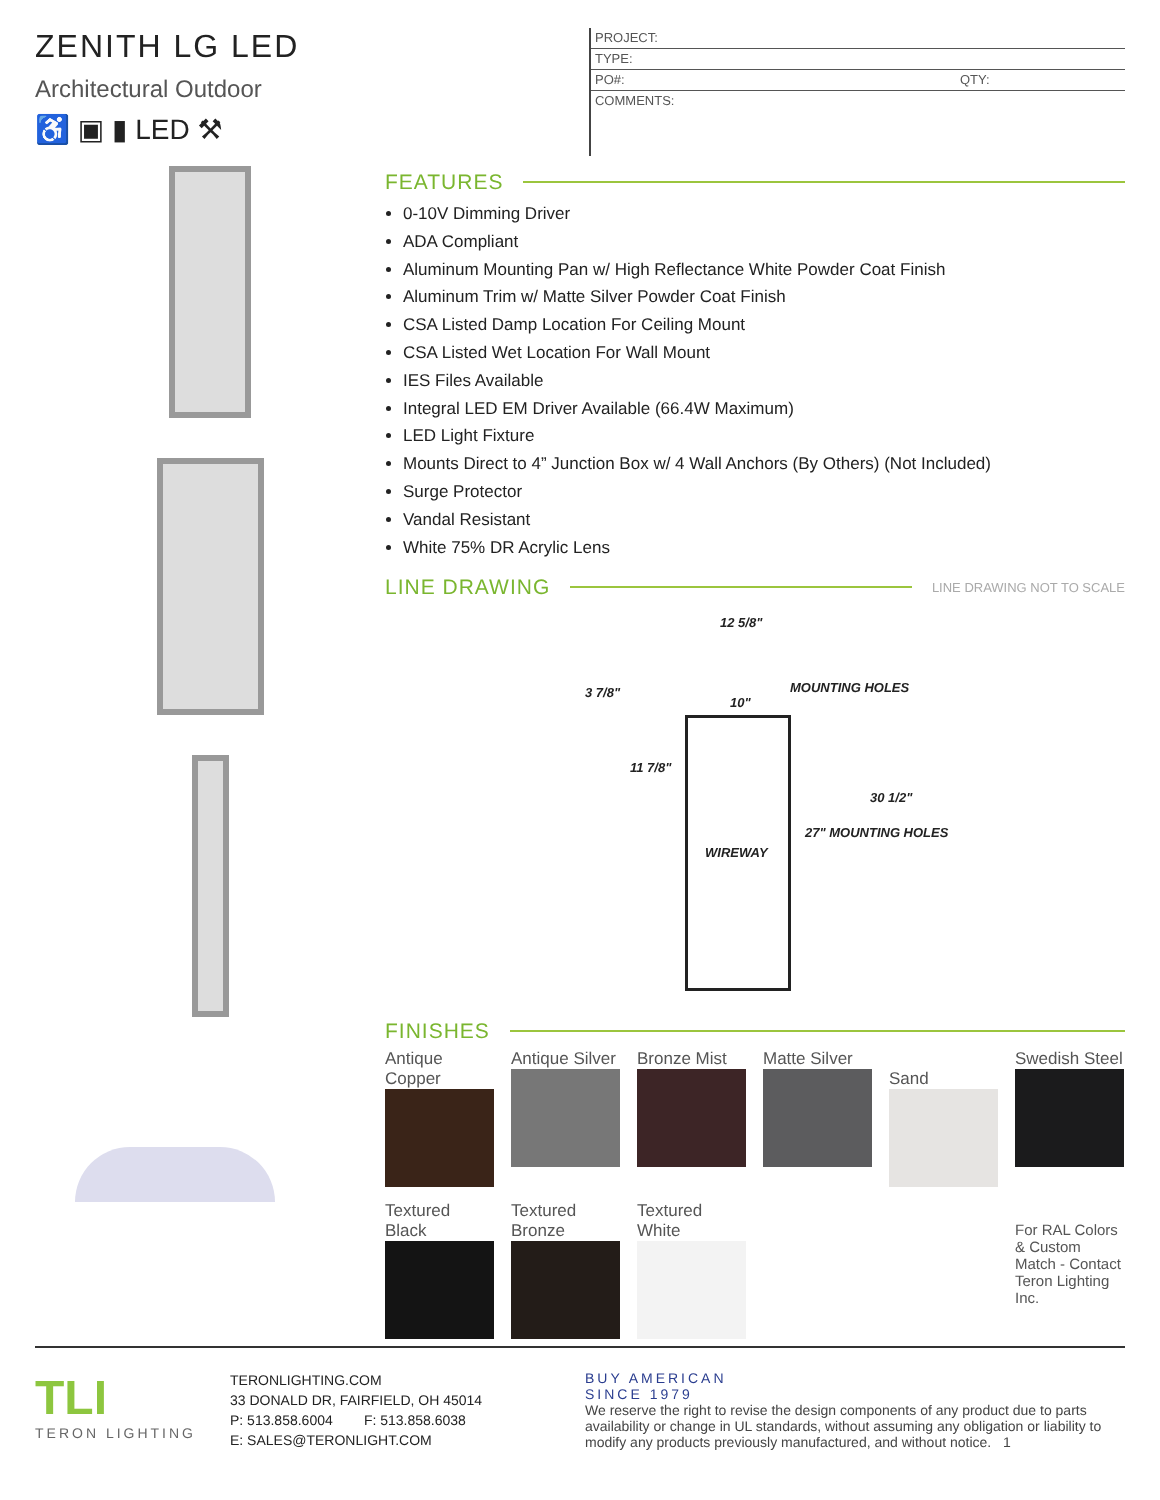ZENITH LG LED
Architectural Outdoor
♿ ▣ ▮ LED ⚒
PROJECT:
TYPE:
PO#: QTY:
COMMENTS:
FEATURES
0-10V Dimming Driver
ADA Compliant
Aluminum Mounting Pan w/ High Reflectance White Powder Coat Finish
Aluminum Trim w/ Matte Silver Powder Coat Finish
CSA Listed Damp Location For Ceiling Mount
CSA Listed Wet Location For Wall Mount
IES Files Available
Integral LED EM Driver Available (66.4W Maximum)
LED Light Fixture
Mounts Direct to 4” Junction Box w/ 4 Wall Anchors (By Others) (Not Included)
Surge Protector
Vandal Resistant
White 75% DR Acrylic Lens
LINE DRAWING LINE DRAWING NOT TO SCALE
12 5/8"
3 7/8"
10"
MOUNTING HOLES
11 7/8"
30 1/2"
WIREWAY
27" MOUNTING HOLES
FINISHES
Antique Copper
Antique Silver
Bronze Mist
Matte Silver
Sand
Swedish Steel
Textured Black
Textured Bronze
Textured White
For RAL Colors & Custom Match - Contact Teron Lighting Inc.
TLI
TERON LIGHTING
TERONLIGHTING.COM
33 DONALD DR, FAIRFIELD, OH 45014
P: 513.858.6004 F: 513.858.6038
E: SALES@TERONLIGHT.COM
BUY AMERICAN
SINCE 1979
We reserve the right to revise the design components of any product due to parts availability or change in UL standards, without assuming any obligation or liability to modify any products previously manufactured, and without notice. 1